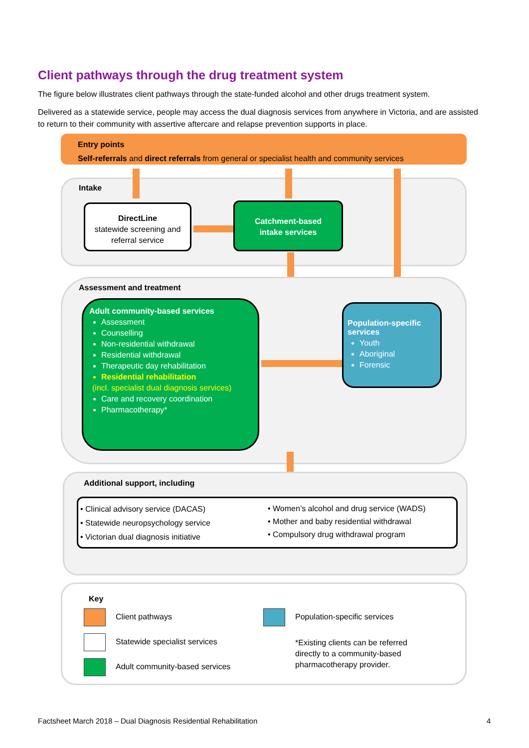Client pathways through the drug treatment system
The figure below illustrates client pathways through the state-funded alcohol and other drugs treatment system.
Delivered as a statewide service, people may access the dual diagnosis services from anywhere in Victoria, and are assisted to return to their community with assertive aftercare and relapse prevention supports in place.
Entry points
Self-referrals and direct referrals from general or specialist health and community services
Intake
DirectLine
statewide screening and referral service
Catchment-based
intake services
Assessment and treatment
Adult community-based services
Assessment
Counselling
Non-residential withdrawal
Residential withdrawal
Therapeutic day rehabilitation
Residential rehabilitation
(incl. specialist dual diagnosis services)
Care and recovery coordination
Pharmacotherapy*
Population-specific services
Youth
Aboriginal
Forensic
Additional support, including
• Clinical advisory service (DACAS)
• Statewide neuropsychology service
• Victorian dual diagnosis initiative
• Women’s alcohol and drug service (WADS)
• Mother and baby residential withdrawal
• Compulsory drug withdrawal program
Key
Client pathways
Statewide specialist services
Adult community-based services
Population-specific services
*Existing clients can be referred directly to a community-based pharmacotherapy provider.
Factsheet March 2018 – Dual Diagnosis Residential Rehabilitation
4